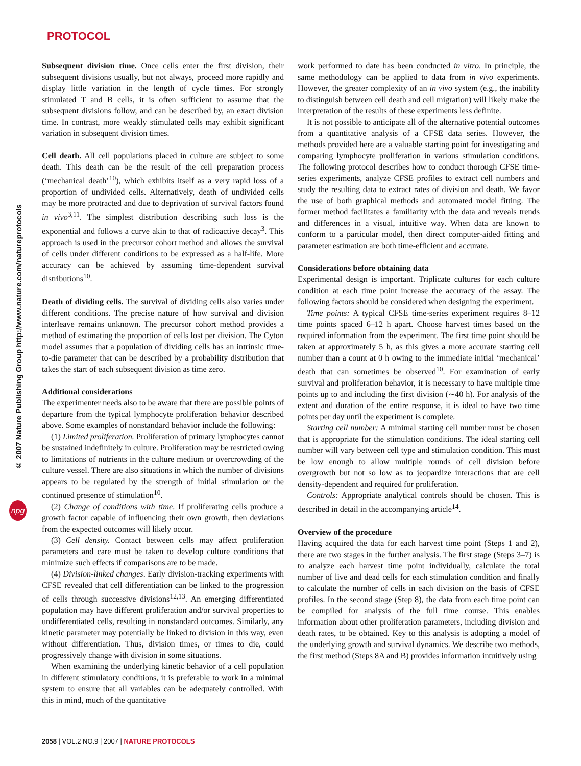PROTOCOL
© 2007 Nature Publishing Group http://www.nature.com/natureprotocols
npg
Subsequent division time. Once cells enter the first division, their subsequent divisions usually, but not always, proceed more rapidly and display little variation in the length of cycle times. For strongly stimulated T and B cells, it is often sufficient to assume that the subsequent divisions follow, and can be described by, an exact division time. In contrast, more weakly stimulated cells may exhibit significant variation in subsequent division times.
Cell death. All cell populations placed in culture are subject to some death. This death can be the result of the cell preparation process (‘mechanical death’<sup>10</sup>), which exhibits itself as a very rapid loss of a proportion of undivided cells. Alternatively, death of undivided cells may be more protracted and due to deprivation of survival factors found in vivo<sup>3,11</sup>. The simplest distribution describing such loss is the exponential and follows a curve akin to that of radioactive decay<sup>3</sup>. This approach is used in the precursor cohort method and allows the survival of cells under different conditions to be expressed as a half-life. More accuracy can be achieved by assuming time-dependent survival distributions<sup>10</sup>.
Death of dividing cells. The survival of dividing cells also varies under different conditions. The precise nature of how survival and division interleave remains unknown. The precursor cohort method provides a method of estimating the proportion of cells lost per division. The Cyton model assumes that a population of dividing cells has an intrinsic time-to-die parameter that can be described by a probability distribution that takes the start of each subsequent division as time zero.
Additional considerations
The experimenter needs also to be aware that there are possible points of departure from the typical lymphocyte proliferation behavior described above. Some examples of nonstandard behavior include the following:
(1) Limited proliferation. Proliferation of primary lymphocytes cannot be sustained indefinitely in culture. Proliferation may be restricted owing to limitations of nutrients in the culture medium or overcrowding of the culture vessel. There are also situations in which the number of divisions appears to be regulated by the strength of initial stimulation or the continued presence of stimulation<sup>10</sup>.
(2) Change of conditions with time. If proliferating cells produce a growth factor capable of influencing their own growth, then deviations from the expected outcomes will likely occur.
(3) Cell density. Contact between cells may affect proliferation parameters and care must be taken to develop culture conditions that minimize such effects if comparisons are to be made.
(4) Division-linked changes. Early division-tracking experiments with CFSE revealed that cell differentiation can be linked to the progression of cells through successive divisions<sup>12,13</sup>. An emerging differentiated population may have different proliferation and/or survival properties to undifferentiated cells, resulting in nonstandard outcomes. Similarly, any kinetic parameter may potentially be linked to division in this way, even without differentiation. Thus, division times, or times to die, could progressively change with division in some situations.
When examining the underlying kinetic behavior of a cell population in different stimulatory conditions, it is preferable to work in a minimal system to ensure that all variables can be adequately controlled. With this in mind, much of the quantitative
work performed to date has been conducted in vitro. In principle, the same methodology can be applied to data from in vivo experiments. However, the greater complexity of an in vivo system (e.g., the inability to distinguish between cell death and cell migration) will likely make the interpretation of the results of these experiments less definite.
It is not possible to anticipate all of the alternative potential outcomes from a quantitative analysis of a CFSE data series. However, the methods provided here are a valuable starting point for investigating and comparing lymphocyte proliferation in various stimulation conditions. The following protocol describes how to conduct thorough CFSE time-series experiments, analyze CFSE profiles to extract cell numbers and study the resulting data to extract rates of division and death. We favor the use of both graphical methods and automated model fitting. The former method facilitates a familiarity with the data and reveals trends and differences in a visual, intuitive way. When data are known to conform to a particular model, then direct computer-aided fitting and parameter estimation are both time-efficient and accurate.
Considerations before obtaining data
Experimental design is important. Triplicate cultures for each culture condition at each time point increase the accuracy of the assay. The following factors should be considered when designing the experiment.
Time points: A typical CFSE time-series experiment requires 8–12 time points spaced 6–12 h apart. Choose harvest times based on the required information from the experiment. The first time point should be taken at approximately 5 h, as this gives a more accurate starting cell number than a count at 0 h owing to the immediate initial ‘mechanical’ death that can sometimes be observed<sup>10</sup>. For examination of early survival and proliferation behavior, it is necessary to have multiple time points up to and including the first division (∼40 h). For analysis of the extent and duration of the entire response, it is ideal to have two time points per day until the experiment is complete.
Starting cell number: A minimal starting cell number must be chosen that is appropriate for the stimulation conditions. The ideal starting cell number will vary between cell type and stimulation condition. This must be low enough to allow multiple rounds of cell division before overgrowth but not so low as to jeopardize interactions that are cell density-dependent and required for proliferation.
Controls: Appropriate analytical controls should be chosen. This is described in detail in the accompanying article<sup>14</sup>.
Overview of the procedure
Having acquired the data for each harvest time point (Steps 1 and 2), there are two stages in the further analysis. The first stage (Steps 3–7) is to analyze each harvest time point individually, calculate the total number of live and dead cells for each stimulation condition and finally to calculate the number of cells in each division on the basis of CFSE profiles. In the second stage (Step 8), the data from each time point can be compiled for analysis of the full time course. This enables information about other proliferation parameters, including division and death rates, to be obtained. Key to this analysis is adopting a model of the underlying growth and survival dynamics. We describe two methods, the first method (Steps 8A and B) provides information intuitively using
2058 | VOL.2 NO.9 | 2007 | NATURE PROTOCOLS